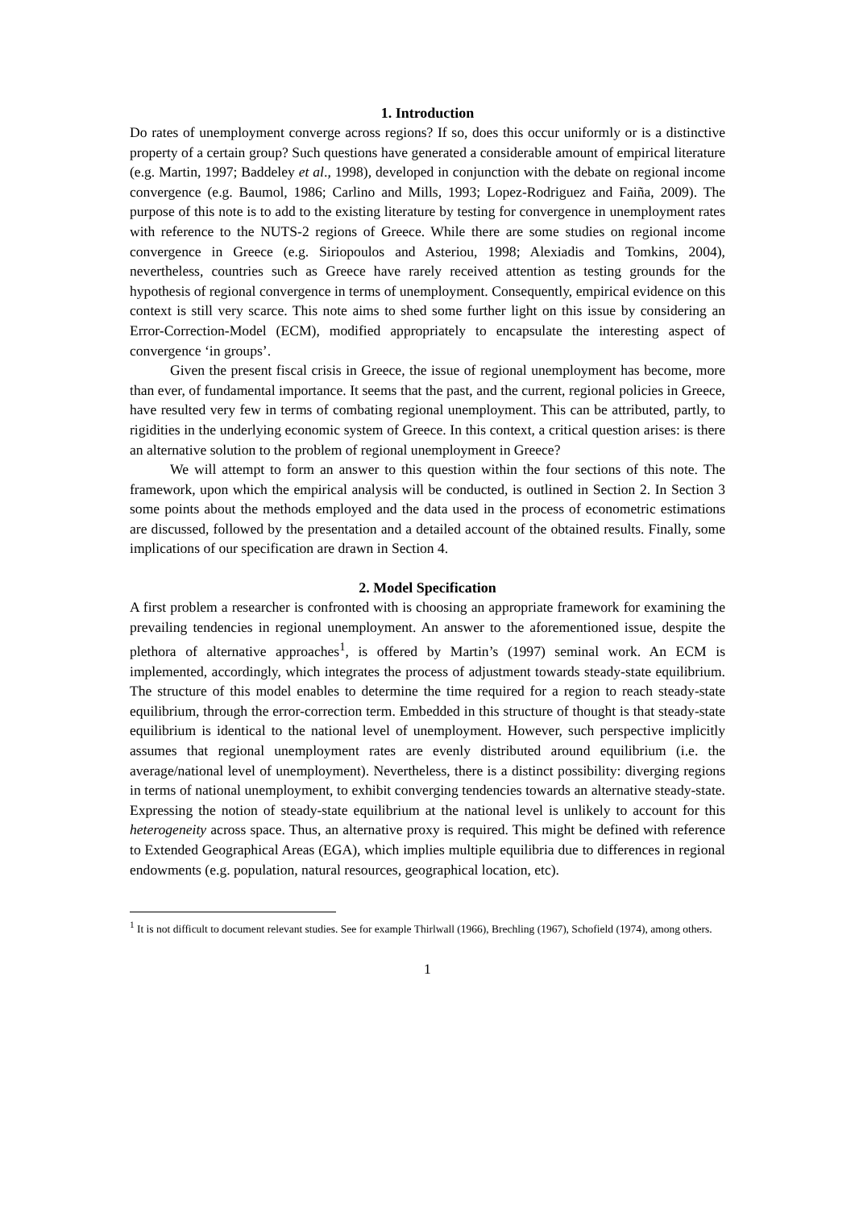1. Introduction
Do rates of unemployment converge across regions? If so, does this occur uniformly or is a distinctive property of a certain group? Such questions have generated a considerable amount of empirical literature (e.g. Martin, 1997; Baddeley et al., 1998), developed in conjunction with the debate on regional income convergence (e.g. Baumol, 1986; Carlino and Mills, 1993; Lopez-Rodriguez and Faiña, 2009). The purpose of this note is to add to the existing literature by testing for convergence in unemployment rates with reference to the NUTS-2 regions of Greece. While there are some studies on regional income convergence in Greece (e.g. Siriopoulos and Asteriou, 1998; Alexiadis and Tomkins, 2004), nevertheless, countries such as Greece have rarely received attention as testing grounds for the hypothesis of regional convergence in terms of unemployment. Consequently, empirical evidence on this context is still very scarce. This note aims to shed some further light on this issue by considering an Error-Correction-Model (ECM), modified appropriately to encapsulate the interesting aspect of convergence ‘in groups’.
Given the present fiscal crisis in Greece, the issue of regional unemployment has become, more than ever, of fundamental importance. It seems that the past, and the current, regional policies in Greece, have resulted very few in terms of combating regional unemployment. This can be attributed, partly, to rigidities in the underlying economic system of Greece. In this context, a critical question arises: is there an alternative solution to the problem of regional unemployment in Greece?
We will attempt to form an answer to this question within the four sections of this note. The framework, upon which the empirical analysis will be conducted, is outlined in Section 2. In Section 3 some points about the methods employed and the data used in the process of econometric estimations are discussed, followed by the presentation and a detailed account of the obtained results. Finally, some implications of our specification are drawn in Section 4.
2. Model Specification
A first problem a researcher is confronted with is choosing an appropriate framework for examining the prevailing tendencies in regional unemployment. An answer to the aforementioned issue, despite the plethora of alternative approaches<sup>1</sup>, is offered by Martin’s (1997) seminal work. An ECM is implemented, accordingly, which integrates the process of adjustment towards steady-state equilibrium. The structure of this model enables to determine the time required for a region to reach steady-state equilibrium, through the error-correction term. Embedded in this structure of thought is that steady-state equilibrium is identical to the national level of unemployment. However, such perspective implicitly assumes that regional unemployment rates are evenly distributed around equilibrium (i.e. the average/national level of unemployment). Nevertheless, there is a distinct possibility: diverging regions in terms of national unemployment, to exhibit converging tendencies towards an alternative steady-state. Expressing the notion of steady-state equilibrium at the national level is unlikely to account for this heterogeneity across space. Thus, an alternative proxy is required. This might be defined with reference to Extended Geographical Areas (EGA), which implies multiple equilibria due to differences in regional endowments (e.g. population, natural resources, geographical location, etc).
<sup>1</sup> It is not difficult to document relevant studies. See for example Thirlwall (1966), Brechling (1967), Schofield (1974), among others.
1